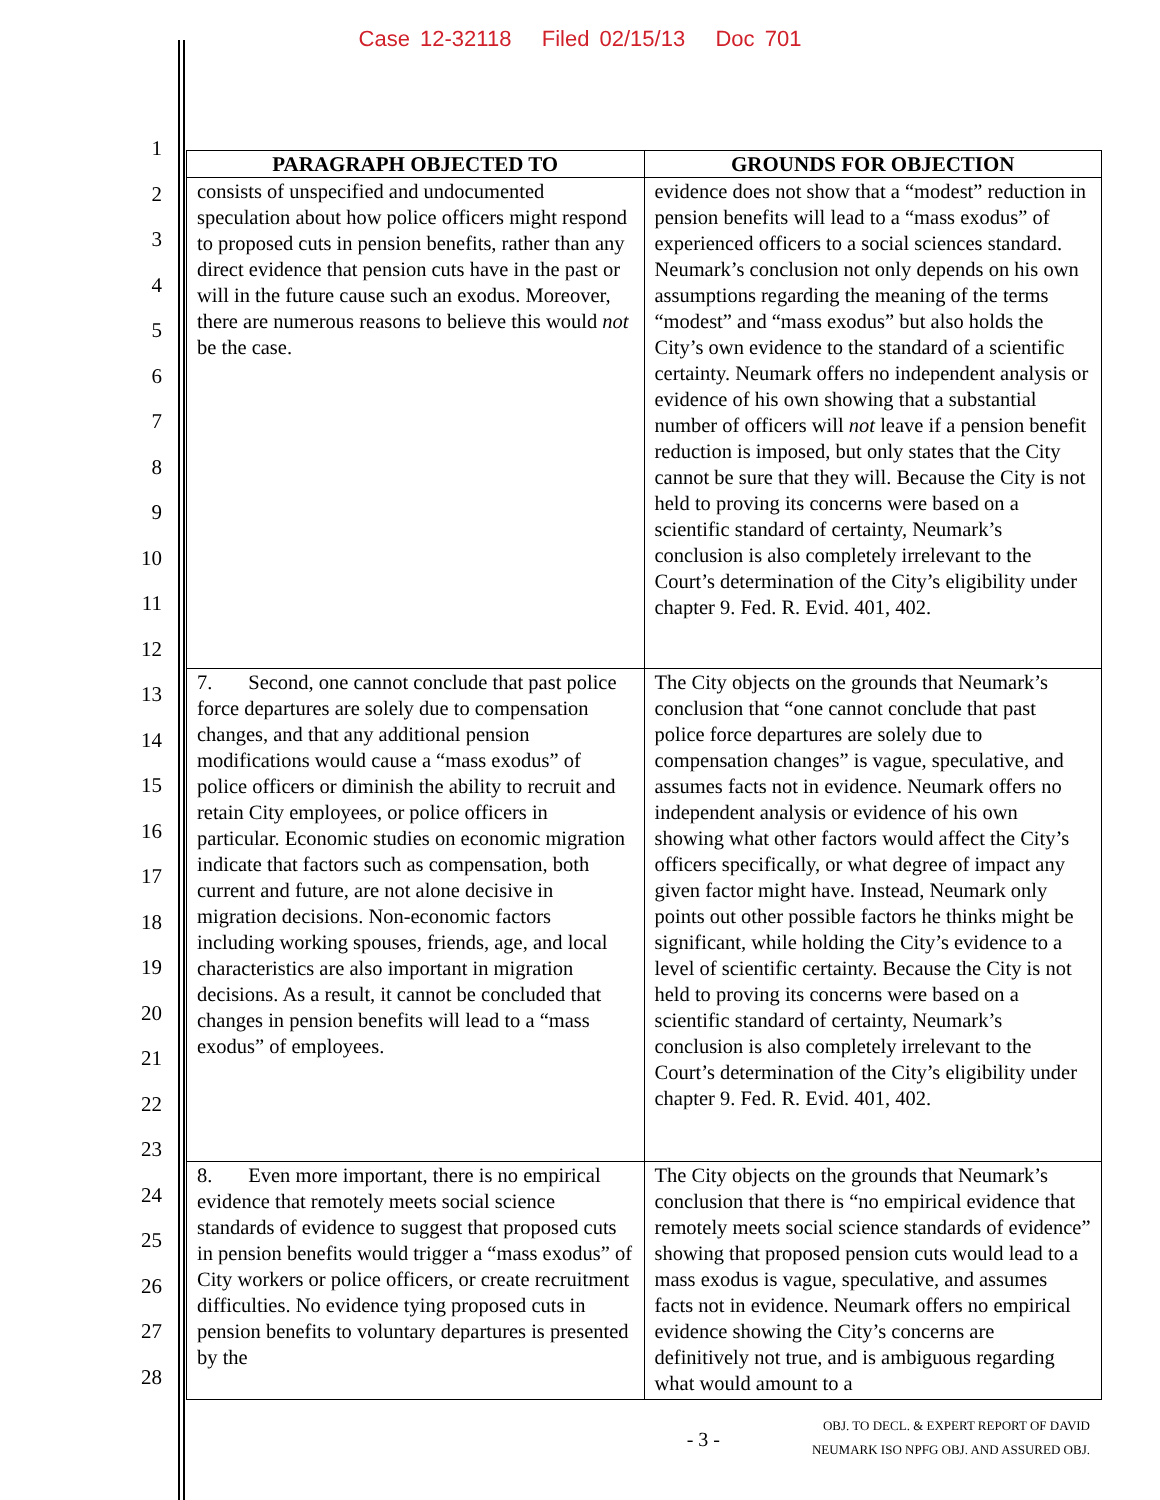Case 12-32118 Filed 02/15/13 Doc 701
1
2
3
4
5
6
7
8
9
10
11
12
13
14
15
16
17
18
19
20
21
22
23
24
25
26
27
28
| PARAGRAPH OBJECTED TO | GROUNDS FOR OBJECTION |
| --- | --- |
| consists of unspecified and undocumented speculation about how police officers might respond to proposed cuts in pension benefits, rather than any direct evidence that pension cuts have in the past or will in the future cause such an exodus. Moreover, there are numerous reasons to believe this would not be the case. | evidence does not show that a “modest” reduction in pension benefits will lead to a “mass exodus” of experienced officers to a social sciences standard. Neumark’s conclusion not only depends on his own assumptions regarding the meaning of the terms “modest” and “mass exodus” but also holds the City’s own evidence to the standard of a scientific certainty. Neumark offers no independent analysis or evidence of his own showing that a substantial number of officers will not leave if a pension benefit reduction is imposed, but only states that the City cannot be sure that they will. Because the City is not held to proving its concerns were based on a scientific standard of certainty, Neumark’s conclusion is also completely irrelevant to the Court’s determination of the City’s eligibility under chapter 9. Fed. R. Evid. 401, 402. |
| 7. Second, one cannot conclude that past police force departures are solely due to compensation changes, and that any additional pension modifications would cause a “mass exodus” of police officers or diminish the ability to recruit and retain City employees, or police officers in particular. Economic studies on economic migration indicate that factors such as compensation, both current and future, are not alone decisive in migration decisions. Non-economic factors including working spouses, friends, age, and local characteristics are also important in migration decisions. As a result, it cannot be concluded that changes in pension benefits will lead to a “mass exodus” of employees. | The City objects on the grounds that Neumark’s conclusion that “one cannot conclude that past police force departures are solely due to compensation changes” is vague, speculative, and assumes facts not in evidence. Neumark offers no independent analysis or evidence of his own showing what other factors would affect the City’s officers specifically, or what degree of impact any given factor might have. Instead, Neumark only points out other possible factors he thinks might be significant, while holding the City’s evidence to a level of scientific certainty. Because the City is not held to proving its concerns were based on a scientific standard of certainty, Neumark’s conclusion is also completely irrelevant to the Court’s determination of the City’s eligibility under chapter 9. Fed. R. Evid. 401, 402. |
| 8. Even more important, there is no empirical evidence that remotely meets social science standards of evidence to suggest that proposed cuts in pension benefits would trigger a “mass exodus” of City workers or police officers, or create recruitment difficulties. No evidence tying proposed cuts in pension benefits to voluntary departures is presented by the | The City objects on the grounds that Neumark’s conclusion that there is “no empirical evidence that remotely meets social science standards of evidence” showing that proposed pension cuts would lead to a mass exodus is vague, speculative, and assumes facts not in evidence. Neumark offers no empirical evidence showing the City’s concerns are definitively not true, and is ambiguous regarding what would amount to a |
- 3 -
OBJ. TO DECL. & EXPERT REPORT OF DAVID
NEUMARK ISO NPFG OBJ. AND ASSURED OBJ.